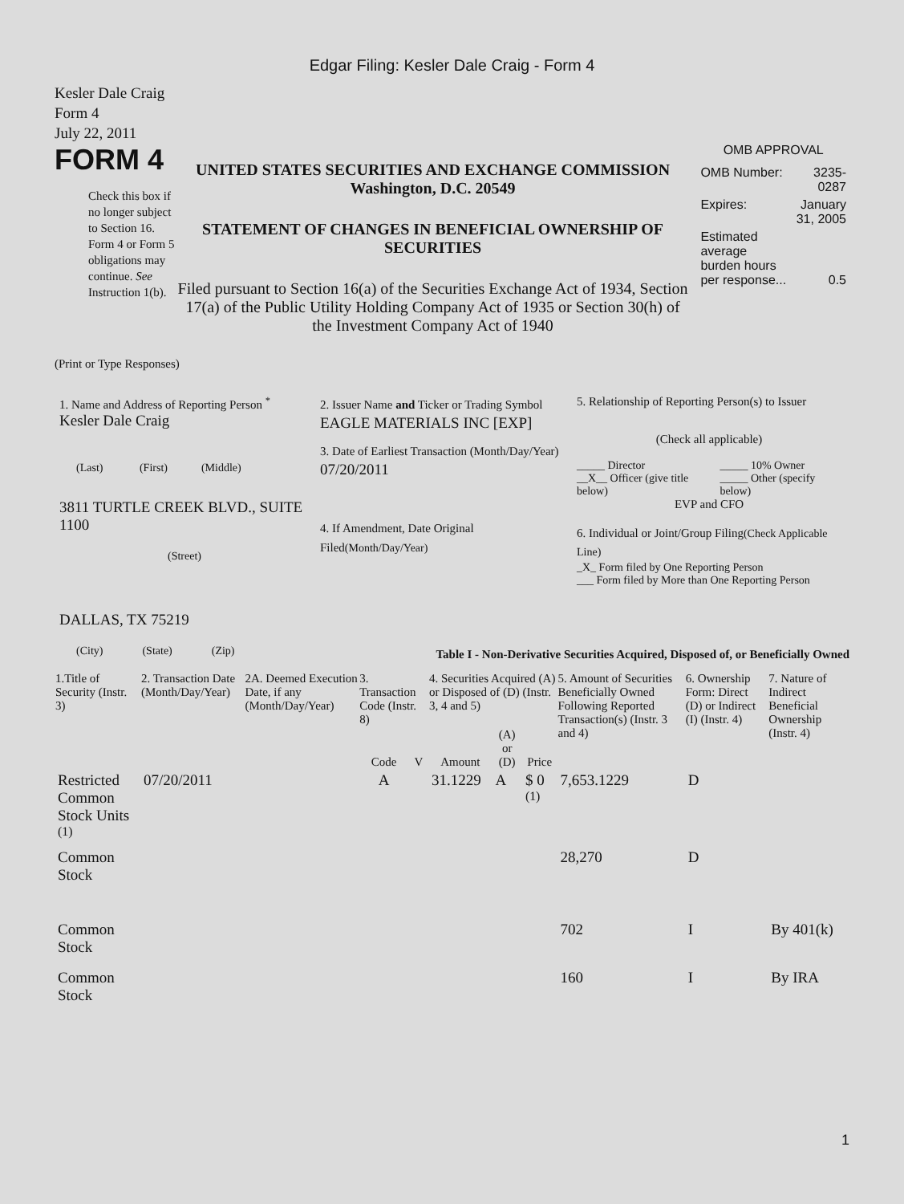Edgar Filing: Kesler Dale Craig - Form 4
Kesler Dale Craig
Form 4
July 22, 2011
FORM 4
Check this box if no longer subject to Section 16. Form 4 or Form 5 obligations may continue. See Instruction 1(b).
UNITED STATES SECURITIES AND EXCHANGE COMMISSION
Washington, D.C. 20549
STATEMENT OF CHANGES IN BENEFICIAL OWNERSHIP OF SECURITIES
Filed pursuant to Section 16(a) of the Securities Exchange Act of 1934, Section 17(a) of the Public Utility Holding Company Act of 1935 or Section 30(h) of the Investment Company Act of 1940
OMB APPROVAL
| OMB Number: | 3235-0287 |
| Expires: | January 31, 2005 |
| Estimated average burden hours per response... | 0.5 |
(Print or Type Responses)
1. Name and Address of Reporting Person <sup>*</sup>
Kesler Dale Craig
(Last) (First) (Middle)
3811 TURTLE CREEK BLVD., SUITE 1100
(Street)
DALLAS, TX 75219
(City) (State) (Zip)
2. Issuer Name and Ticker or Trading Symbol
EAGLE MATERIALS INC [EXP]
3. Date of Earliest Transaction (Month/Day/Year)
07/20/2011
4. If Amendment, Date Original Filed(Month/Day/Year)
5. Relationship of Reporting Person(s) to Issuer
(Check all applicable)
| _____ Director __X__ Officer (give title below) | _____ 10% Owner _____ Other (specify below) |
EVP and CFO
6. Individual or Joint/Group Filing(Check Applicable Line)
_X_ Form filed by One Reporting Person
___ Form filed by More than One Reporting Person
Table I - Non-Derivative Securities Acquired, Disposed of, or Beneficially Owned
| 1.Title of Security (Instr. 3) | 2. Transaction Date (Month/Day/Year) | 2A. Deemed Execution Date, if any (Month/Day/Year) | 3. Transaction Code (Instr. 8) | | 4. Securities Acquired (A) or Disposed of (D) (Instr. 3, 4 and 5) | | | 5. Amount of Securities Beneficially Owned Following Reported Transaction(s) (Instr. 3 and 4) | 6. Ownership Form: Direct (D) or Indirect (I) (Instr. 4) | 7. Nature of Indirect Beneficial Ownership (Instr. 4) |
| --- | --- | --- | --- | --- | --- | --- | --- | --- | --- | --- |
| | | | Code | V | Amount | (A) or (D) | Price | | | |
| Restricted Common Stock Units <sup>(1)</sup> | 07/20/2011 | | A | | 31.1229 | A | $ 0 <sup>(1)</sup> | 7,653.1229 | D | |
| Common Stock | | | | | | | | 28,270 | D | |
| Common Stock | | | | | | | | 702 | I | By 401(k) |
| Common Stock | | | | | | | | 160 | I | By IRA |
1